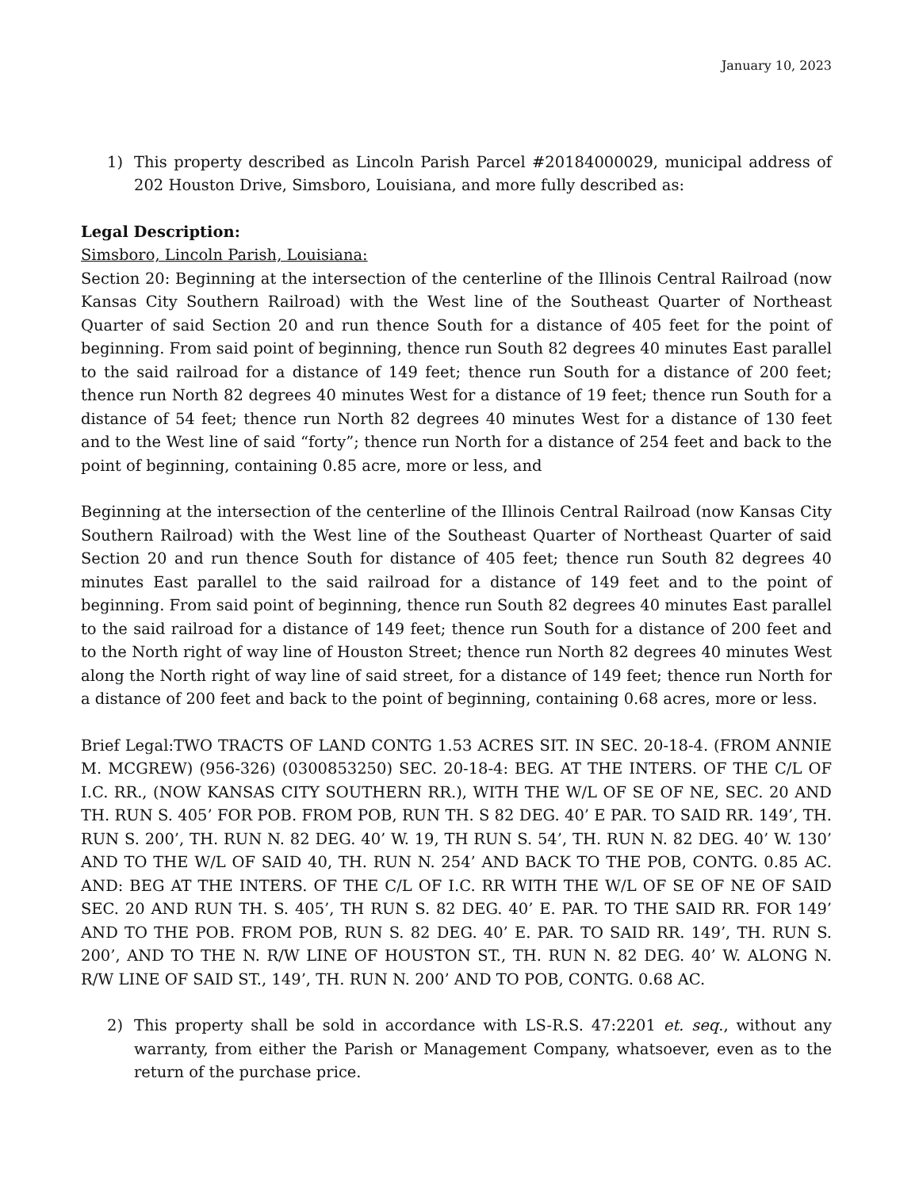January 10, 2023
1) This property described as Lincoln Parish Parcel #20184000029, municipal address of 202 Houston Drive, Simsboro, Louisiana, and more fully described as:
Legal Description:
Simsboro, Lincoln Parish, Louisiana:
Section 20: Beginning at the intersection of the centerline of the Illinois Central Railroad (now Kansas City Southern Railroad) with the West line of the Southeast Quarter of Northeast Quarter of said Section 20 and run thence South for a distance of 405 feet for the point of beginning. From said point of beginning, thence run South 82 degrees 40 minutes East parallel to the said railroad for a distance of 149 feet; thence run South for a distance of 200 feet; thence run North 82 degrees 40 minutes West for a distance of 19 feet; thence run South for a distance of 54 feet; thence run North 82 degrees 40 minutes West for a distance of 130 feet and to the West line of said “forty”; thence run North for a distance of 254 feet and back to the point of beginning, containing 0.85 acre, more or less, and
Beginning at the intersection of the centerline of the Illinois Central Railroad (now Kansas City Southern Railroad) with the West line of the Southeast Quarter of Northeast Quarter of said Section 20 and run thence South for distance of 405 feet; thence run South 82 degrees 40 minutes East parallel to the said railroad for a distance of 149 feet and to the point of beginning. From said point of beginning, thence run South 82 degrees 40 minutes East parallel to the said railroad for a distance of 149 feet; thence run South for a distance of 200 feet and to the North right of way line of Houston Street; thence run North 82 degrees 40 minutes West along the North right of way line of said street, for a distance of 149 feet; thence run North for a distance of 200 feet and back to the point of beginning, containing 0.68 acres, more or less.
Brief Legal:TWO TRACTS OF LAND CONTG 1.53 ACRES SIT. IN SEC. 20-18-4. (FROM ANNIE M. MCGREW) (956-326) (0300853250) SEC. 20-18-4: BEG. AT THE INTERS. OF THE C/L OF I.C. RR., (NOW KANSAS CITY SOUTHERN RR.), WITH THE W/L OF SE OF NE, SEC. 20 AND TH. RUN S. 405’ FOR POB. FROM POB, RUN TH. S 82 DEG. 40’ E PAR. TO SAID RR. 149’, TH. RUN S. 200’, TH. RUN N. 82 DEG. 40’ W. 19, TH RUN S. 54’, TH. RUN N. 82 DEG. 40’ W. 130’ AND TO THE W/L OF SAID 40, TH. RUN N. 254’ AND BACK TO THE POB, CONTG. 0.85 AC. AND: BEG AT THE INTERS. OF THE C/L OF I.C. RR WITH THE W/L OF SE OF NE OF SAID SEC. 20 AND RUN TH. S. 405’, TH RUN S. 82 DEG. 40’ E. PAR. TO THE SAID RR. FOR 149’ AND TO THE POB. FROM POB, RUN S. 82 DEG. 40’ E. PAR. TO SAID RR. 149’, TH. RUN S. 200’, AND TO THE N. R/W LINE OF HOUSTON ST., TH. RUN N. 82 DEG. 40’ W. ALONG N. R/W LINE OF SAID ST., 149’, TH. RUN N. 200’ AND TO POB, CONTG. 0.68 AC.
2) This property shall be sold in accordance with LS-R.S. 47:2201 et. seq., without any warranty, from either the Parish or Management Company, whatsoever, even as to the return of the purchase price.